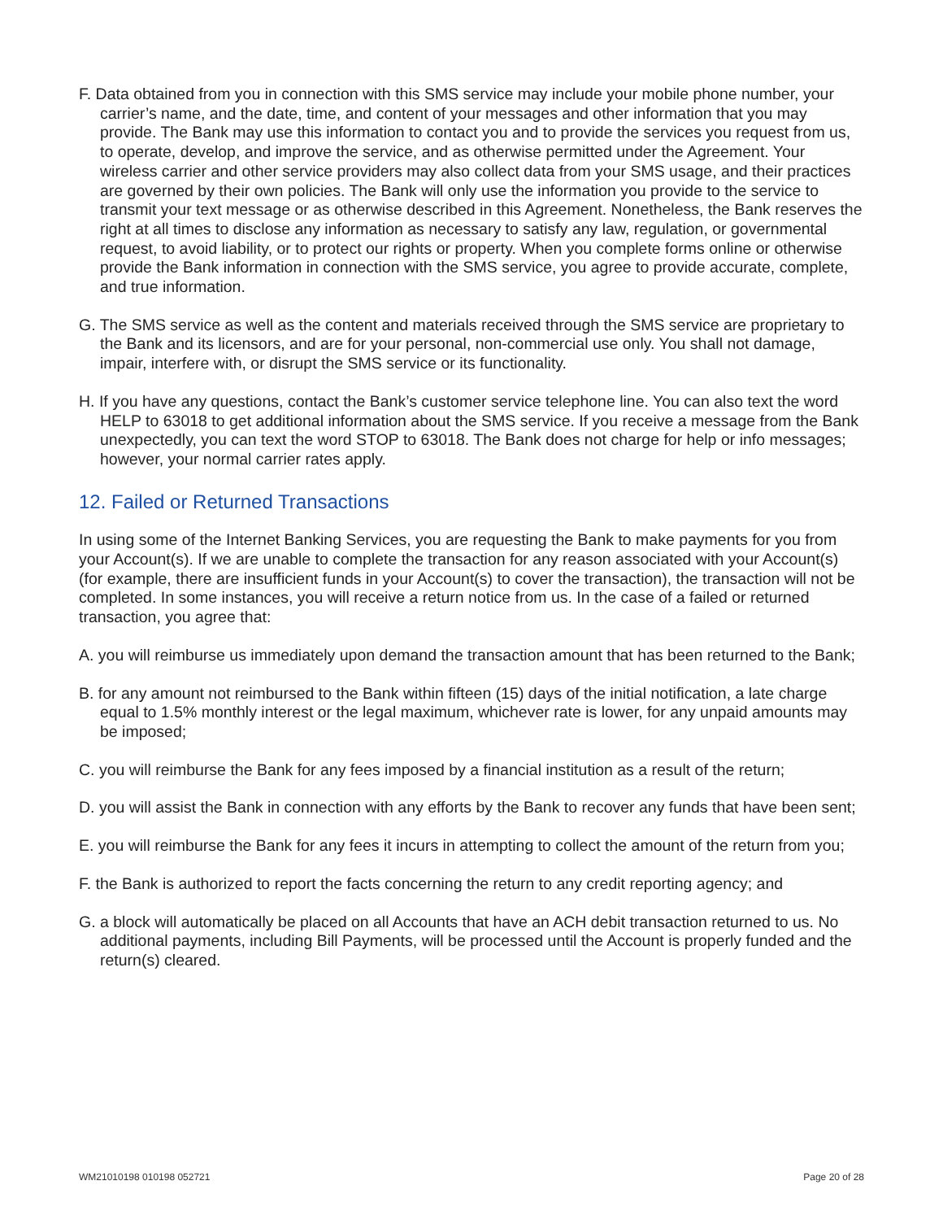F. Data obtained from you in connection with this SMS service may include your mobile phone number, your carrier’s name, and the date, time, and content of your messages and other information that you may provide. The Bank may use this information to contact you and to provide the services you request from us, to operate, develop, and improve the service, and as otherwise permitted under the Agreement. Your wireless carrier and other service providers may also collect data from your SMS usage, and their practices are governed by their own policies. The Bank will only use the information you provide to the service to transmit your text message or as otherwise described in this Agreement. Nonetheless, the Bank reserves the right at all times to disclose any information as necessary to satisfy any law, regulation, or governmental request, to avoid liability, or to protect our rights or property. When you complete forms online or otherwise provide the Bank information in connection with the SMS service, you agree to provide accurate, complete, and true information.
G. The SMS service as well as the content and materials received through the SMS service are proprietary to the Bank and its licensors, and are for your personal, non-commercial use only. You shall not damage, impair, interfere with, or disrupt the SMS service or its functionality.
H. If you have any questions, contact the Bank’s customer service telephone line. You can also text the word HELP to 63018 to get additional information about the SMS service. If you receive a message from the Bank unexpectedly, you can text the word STOP to 63018. The Bank does not charge for help or info messages; however, your normal carrier rates apply.
12. Failed or Returned Transactions
In using some of the Internet Banking Services, you are requesting the Bank to make payments for you from your Account(s). If we are unable to complete the transaction for any reason associated with your Account(s) (for example, there are insufficient funds in your Account(s) to cover the transaction), the transaction will not be completed. In some instances, you will receive a return notice from us. In the case of a failed or returned transaction, you agree that:
A. you will reimburse us immediately upon demand the transaction amount that has been returned to the Bank;
B. for any amount not reimbursed to the Bank within fifteen (15) days of the initial notification, a late charge equal to 1.5% monthly interest or the legal maximum, whichever rate is lower, for any unpaid amounts may be imposed;
C. you will reimburse the Bank for any fees imposed by a financial institution as a result of the return;
D. you will assist the Bank in connection with any efforts by the Bank to recover any funds that have been sent;
E. you will reimburse the Bank for any fees it incurs in attempting to collect the amount of the return from you;
F. the Bank is authorized to report the facts concerning the return to any credit reporting agency; and
G. a block will automatically be placed on all Accounts that have an ACH debit transaction returned to us. No additional payments, including Bill Payments, will be processed until the Account is properly funded and the return(s) cleared.
WM21010198 010198 052721 Page 20 of 28